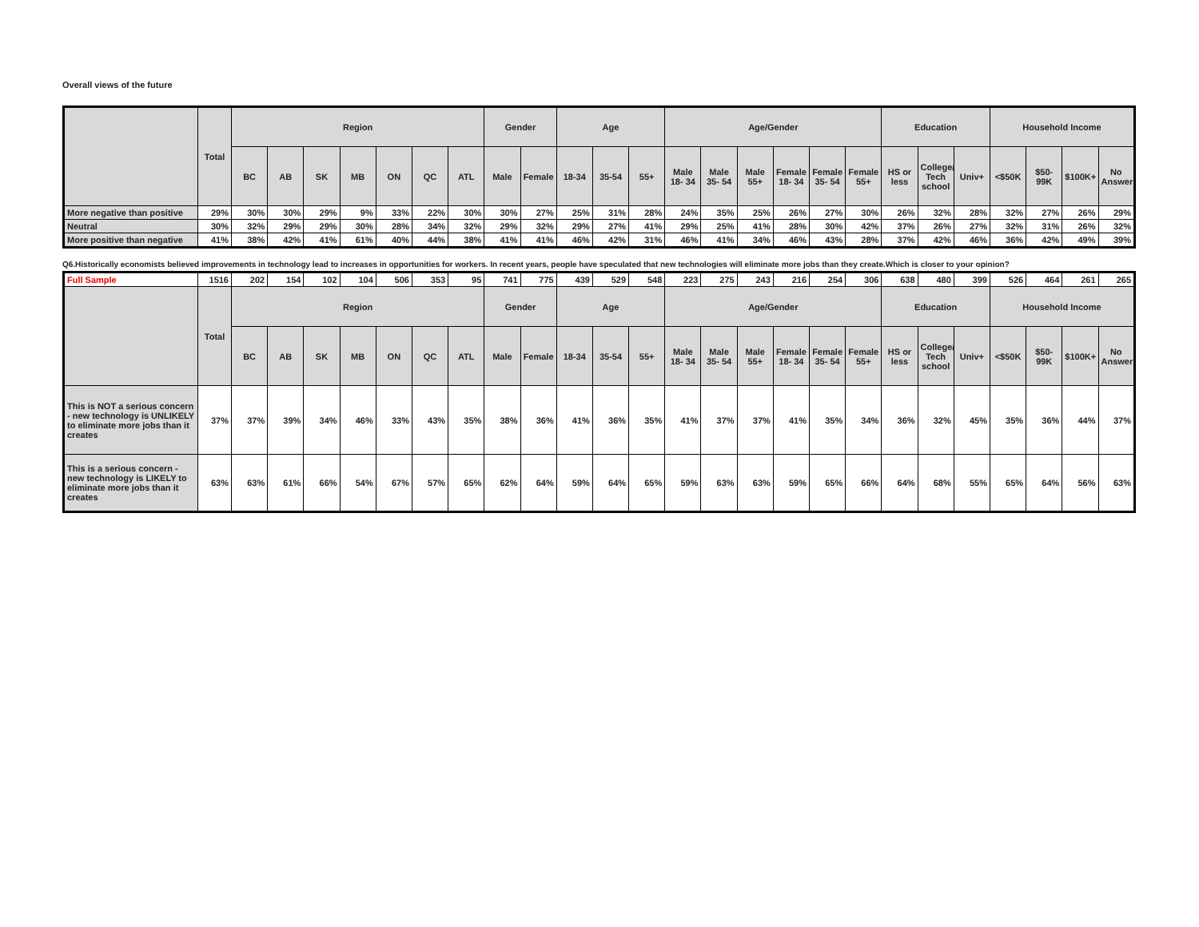Overall views of the future
| | Total | Region | | | | | | | Gender | | Age | | | Age/Gender | | | | | | Education | | | Household Income | | | |
| --- | --- | --- | --- | --- | --- | --- | --- | --- | --- | --- | --- | --- | --- | --- | --- | --- | --- | --- | --- | --- | --- | --- | --- | --- | --- | --- |
| | | BC | AB | SK | MB | ON | QC | ATL | Male | Female | 18-34 | 35-54 | 55+ | Male 18- 34 | Male 35- 54 | Male 55+ | Female 18- 34 | Female 35- 54 | Female 55+ | HS or less | College/ Tech school | Univ+ | <$50K | $50-99K | $100K+ | No Answer |
| More negative than positive | 29% | 30% | 30% | 29% | 9% | 33% | 22% | 30% | 30% | 27% | 25% | 31% | 28% | 24% | 35% | 25% | 26% | 27% | 30% | 26% | 32% | 28% | 32% | 27% | 26% | 29% |
| Neutral | 30% | 32% | 29% | 29% | 30% | 28% | 34% | 32% | 29% | 32% | 29% | 27% | 41% | 29% | 25% | 41% | 28% | 30% | 42% | 37% | 26% | 27% | 32% | 31% | 26% | 32% |
| More positive than negative | 41% | 38% | 42% | 41% | 61% | 40% | 44% | 38% | 41% | 41% | 46% | 42% | 31% | 46% | 41% | 34% | 46% | 43% | 28% | 37% | 42% | 46% | 36% | 42% | 49% | 39% |
Q6.Historically economists believed improvements in technology lead to increases in opportunities for workers. In recent years, people have speculated that new technologies will eliminate more jobs than they create.Which is closer to your opinion?
| Full Sample | 1516 | 202 | 154 | 102 | 104 | 506 | 353 | 95 | 741 | 775 | 439 | 529 | 548 | 223 | 275 | 243 | 216 | 254 | 306 | 638 | 480 | 399 | 526 | 464 | 261 | 265 |
| | Total | Region | | | | | | | Gender | | Age | | | Age/Gender | | | | | | Education | | | Household Income | | | |
| | | BC | AB | SK | MB | ON | QC | ATL | Male | Female | 18-34 | 35-54 | 55+ | Male 18- 34 | Male 35- 54 | Male 55+ | Female 18- 34 | Female 35- 54 | Female 55+ | HS or less | College/ Tech school | Univ+ | <$50K | $50-99K | $100K+ | No Answer |
| This is NOT a serious concern - new technology is UNLIKELY to eliminate more jobs than it creates | 37% | 37% | 39% | 34% | 46% | 33% | 43% | 35% | 38% | 36% | 41% | 36% | 35% | 41% | 37% | 37% | 41% | 35% | 34% | 36% | 32% | 45% | 35% | 36% | 44% | 37% |
| This is a serious concern - new technology is LIKELY to eliminate more jobs than it creates | 63% | 63% | 61% | 66% | 54% | 67% | 57% | 65% | 62% | 64% | 59% | 64% | 65% | 59% | 63% | 63% | 59% | 65% | 66% | 64% | 68% | 55% | 65% | 64% | 56% | 63% |